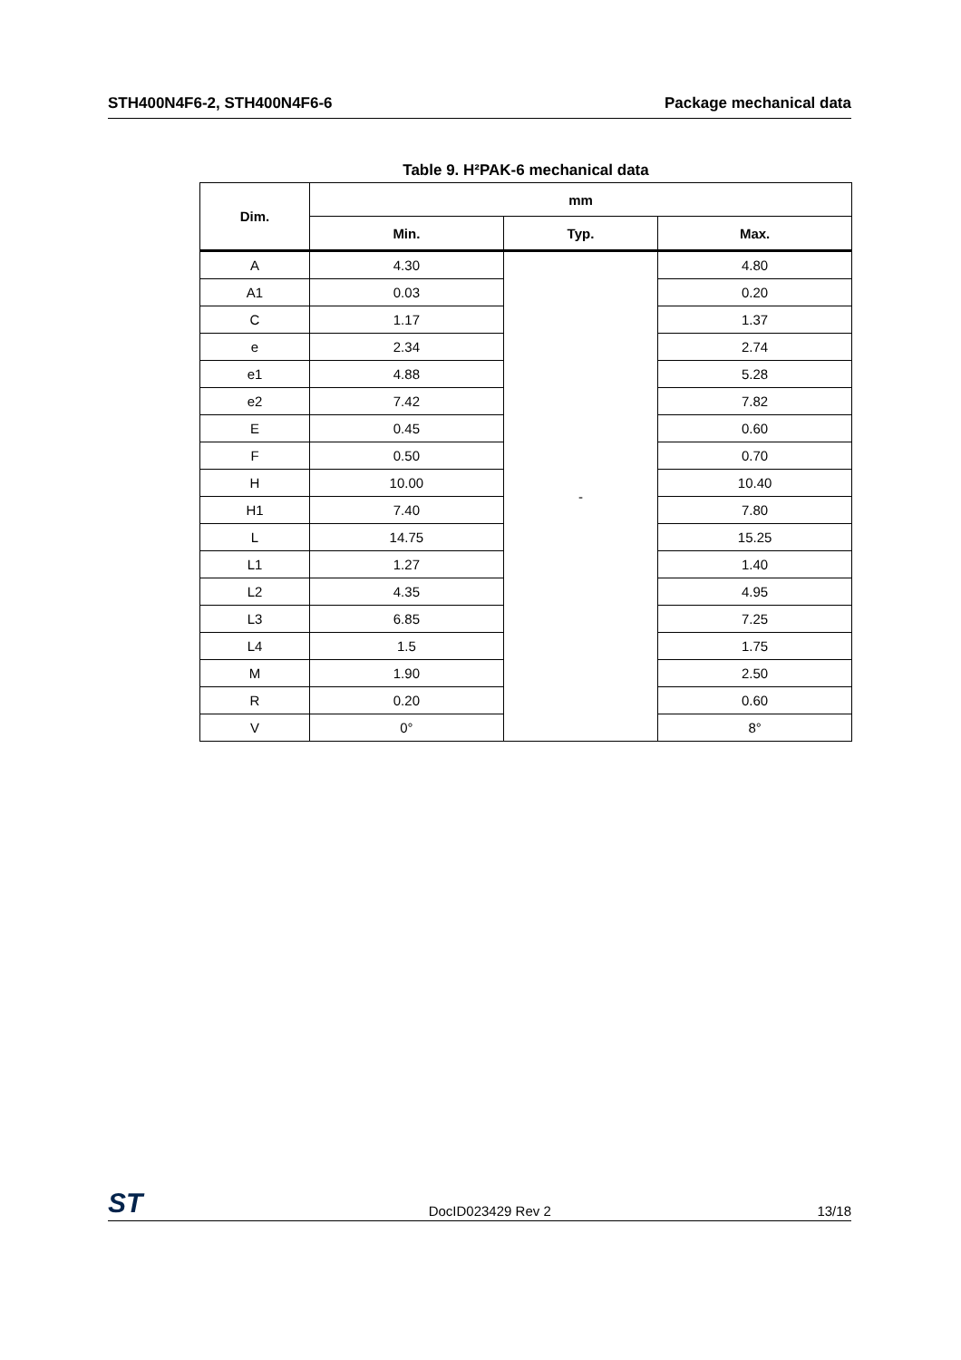STH400N4F6-2, STH400N4F6-6 Package mechanical data
Table 9. H²PAK-6 mechanical data
| Dim. | mm | | |
| --- | --- | --- | --- |
| | Min. | Typ. | Max. |
| A | 4.30 | - | 4.80 |
| A1 | 0.03 | | 0.20 |
| C | 1.17 | | 1.37 |
| e | 2.34 | | 2.74 |
| e1 | 4.88 | | 5.28 |
| e2 | 7.42 | | 7.82 |
| E | 0.45 | | 0.60 |
| F | 0.50 | | 0.70 |
| H | 10.00 | | 10.40 |
| H1 | 7.40 | | 7.80 |
| L | 14.75 | | 15.25 |
| L1 | 1.27 | | 1.40 |
| L2 | 4.35 | | 4.95 |
| L3 | 6.85 | | 7.25 |
| L4 | 1.5 | | 1.75 |
| M | 1.90 | | 2.50 |
| R | 0.20 | | 0.60 |
| V | 0° | | 8° |
ST DocID023429 Rev 2 13/18